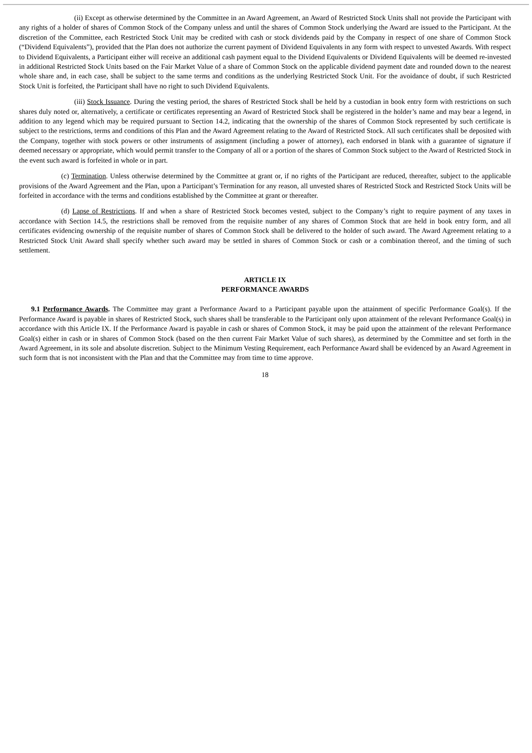(ii) Except as otherwise determined by the Committee in an Award Agreement, an Award of Restricted Stock Units shall not provide the Participant with any rights of a holder of shares of Common Stock of the Company unless and until the shares of Common Stock underlying the Award are issued to the Participant. At the discretion of the Committee, each Restricted Stock Unit may be credited with cash or stock dividends paid by the Company in respect of one share of Common Stock (“Dividend Equivalents”), provided that the Plan does not authorize the current payment of Dividend Equivalents in any form with respect to unvested Awards. With respect to Dividend Equivalents, a Participant either will receive an additional cash payment equal to the Dividend Equivalents or Dividend Equivalents will be deemed re-invested in additional Restricted Stock Units based on the Fair Market Value of a share of Common Stock on the applicable dividend payment date and rounded down to the nearest whole share and, in each case, shall be subject to the same terms and conditions as the underlying Restricted Stock Unit. For the avoidance of doubt, if such Restricted Stock Unit is forfeited, the Participant shall have no right to such Dividend Equivalents.
(iii) Stock Issuance. During the vesting period, the shares of Restricted Stock shall be held by a custodian in book entry form with restrictions on such shares duly noted or, alternatively, a certificate or certificates representing an Award of Restricted Stock shall be registered in the holder’s name and may bear a legend, in addition to any legend which may be required pursuant to Section 14.2, indicating that the ownership of the shares of Common Stock represented by such certificate is subject to the restrictions, terms and conditions of this Plan and the Award Agreement relating to the Award of Restricted Stock. All such certificates shall be deposited with the Company, together with stock powers or other instruments of assignment (including a power of attorney), each endorsed in blank with a guarantee of signature if deemed necessary or appropriate, which would permit transfer to the Company of all or a portion of the shares of Common Stock subject to the Award of Restricted Stock in the event such award is forfeited in whole or in part.
(c) Termination. Unless otherwise determined by the Committee at grant or, if no rights of the Participant are reduced, thereafter, subject to the applicable provisions of the Award Agreement and the Plan, upon a Participant’s Termination for any reason, all unvested shares of Restricted Stock and Restricted Stock Units will be forfeited in accordance with the terms and conditions established by the Committee at grant or thereafter.
(d) Lapse of Restrictions. If and when a share of Restricted Stock becomes vested, subject to the Company’s right to require payment of any taxes in accordance with Section 14.5, the restrictions shall be removed from the requisite number of any shares of Common Stock that are held in book entry form, and all certificates evidencing ownership of the requisite number of shares of Common Stock shall be delivered to the holder of such award. The Award Agreement relating to a Restricted Stock Unit Award shall specify whether such award may be settled in shares of Common Stock or cash or a combination thereof, and the timing of such settlement.
ARTICLE IX
PERFORMANCE AWARDS
9.1 Performance Awards. The Committee may grant a Performance Award to a Participant payable upon the attainment of specific Performance Goal(s). If the Performance Award is payable in shares of Restricted Stock, such shares shall be transferable to the Participant only upon attainment of the relevant Performance Goal(s) in accordance with this Article IX. If the Performance Award is payable in cash or shares of Common Stock, it may be paid upon the attainment of the relevant Performance Goal(s) either in cash or in shares of Common Stock (based on the then current Fair Market Value of such shares), as determined by the Committee and set forth in the Award Agreement, in its sole and absolute discretion. Subject to the Minimum Vesting Requirement, each Performance Award shall be evidenced by an Award Agreement in such form that is not inconsistent with the Plan and that the Committee may from time to time approve.
18